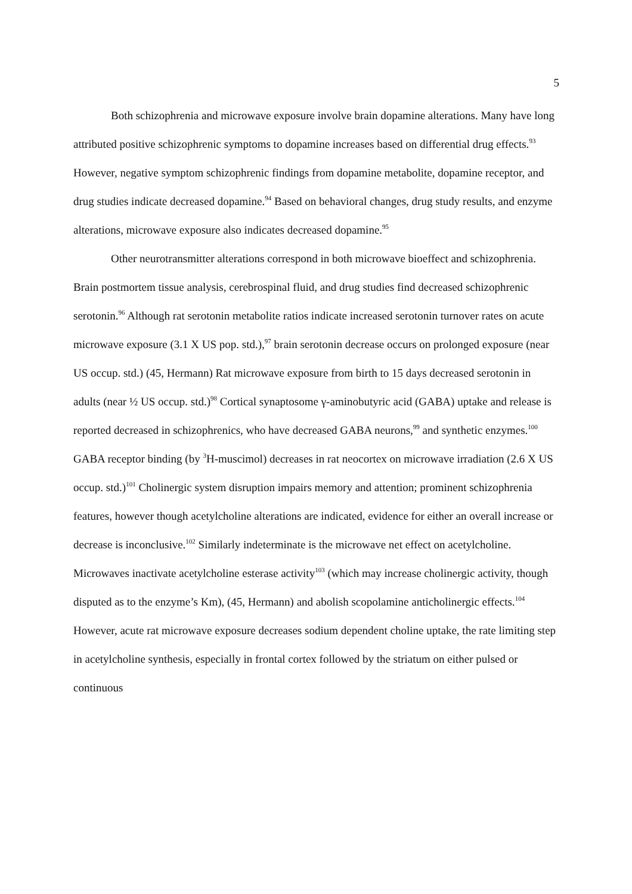5
Both schizophrenia and microwave exposure involve brain dopamine alterations. Many have long attributed positive schizophrenic symptoms to dopamine increases based on differential drug effects.<sup>93</sup> However, negative symptom schizophrenic findings from dopamine metabolite, dopamine receptor, and drug studies indicate decreased dopamine.<sup>94</sup> Based on behavioral changes, drug study results, and enzyme alterations, microwave exposure also indicates decreased dopamine.<sup>95</sup>
Other neurotransmitter alterations correspond in both microwave bioeffect and schizophrenia. Brain postmortem tissue analysis, cerebrospinal fluid, and drug studies find decreased schizophrenic serotonin.<sup>96</sup> Although rat serotonin metabolite ratios indicate increased serotonin turnover rates on acute microwave exposure (3.1 X US pop. std.),<sup>97</sup> brain serotonin decrease occurs on prolonged exposure (near US occup. std.) (45, Hermann) Rat microwave exposure from birth to 15 days decreased serotonin in adults (near ½ US occup. std.)<sup>98</sup> Cortical synaptosome γ-aminobutyric acid (GABA) uptake and release is reported decreased in schizophrenics, who have decreased GABA neurons,<sup>99</sup> and synthetic enzymes.<sup>100</sup> GABA receptor binding (by <sup>3</sup>H-muscimol) decreases in rat neocortex on microwave irradiation (2.6 X US occup. std.)<sup>101</sup> Cholinergic system disruption impairs memory and attention; prominent schizophrenia features, however though acetylcholine alterations are indicated, evidence for either an overall increase or decrease is inconclusive.<sup>102</sup> Similarly indeterminate is the microwave net effect on acetylcholine. Microwaves inactivate acetylcholine esterase activity<sup>103</sup> (which may increase cholinergic activity, though disputed as to the enzyme’s Km), (45, Hermann) and abolish scopolamine anticholinergic effects.<sup>104</sup> However, acute rat microwave exposure decreases sodium dependent choline uptake, the rate limiting step in acetylcholine synthesis, especially in frontal cortex followed by the striatum on either pulsed or continuous